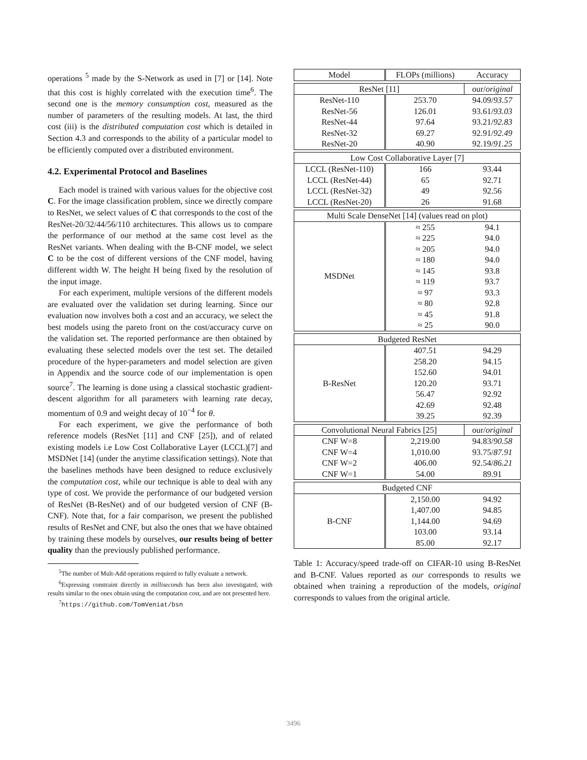operations <sup>5</sup> made by the S-Network as used in [7] or [14]. Note that this cost is highly correlated with the execution time<sup>6</sup>. The second one is the memory consumption cost, measured as the number of parameters of the resulting models. At last, the third cost (iii) is the distributed computation cost which is detailed in Section 4.3 and corresponds to the ability of a particular model to be efficiently computed over a distributed environment.
4.2. Experimental Protocol and Baselines
Each model is trained with various values for the objective cost C. For the image classification problem, since we directly compare to ResNet, we select values of C that corresponds to the cost of the ResNet-20/32/44/56/110 architectures. This allows us to compare the performance of our method at the same cost level as the ResNet variants. When dealing with the B-CNF model, we select C to be the cost of different versions of the CNF model, having different width W. The height H being fixed by the resolution of the input image.
For each experiment, multiple versions of the different models are evaluated over the validation set during learning. Since our evaluation now involves both a cost and an accuracy, we select the best models using the pareto front on the cost/accuracy curve on the validation set. The reported performance are then obtained by evaluating these selected models over the test set. The detailed procedure of the hyper-parameters and model selection are given in Appendix and the source code of our implementation is open source<sup>7</sup>. The learning is done using a classical stochastic gradient-descent algorithm for all parameters with learning rate decay, momentum of 0.9 and weight decay of 10<sup>−4</sup> for θ.
For each experiment, we give the performance of both reference models (ResNet [11] and CNF [25]), and of related existing models i.e Low Cost Collaborative Layer (LCCL)[7] and MSDNet [14] (under the anytime classification settings). Note that the baselines methods have been designed to reduce exclusively the computation cost, while our technique is able to deal with any type of cost. We provide the performance of our budgeted version of ResNet (B-ResNet) and of our budgeted version of CNF (B-CNF). Note that, for a fair comparison, we present the published results of ResNet and CNF, but also the ones that we have obtained by training these models by ourselves, our results being of better quality than the previously published performance.
<sup>5</sup> The number of Mult-Add operations required to fully evaluate a network.
<sup>6</sup> Expressing constraint directly in milliseconds has been also investigated, with results similar to the ones obtain using the computation cost, and are not presented here.
<sup>7</sup> https://github.com/TomVeniat/bsn
| Model | FLOPs (millions) | Accuracy |
| --- | --- | --- |
| ResNet [11] | | our/ original |
| ResNet-110 | 253.70 | 94.09/ 93.57 |
| ResNet-56 | 126.01 | 93.61/ 93.03 |
| ResNet-44 | 97.64 | 93.21/ 92.83 |
| ResNet-32 | 69.27 | 92.91/ 92.49 |
| ResNet-20 | 40.90 | 92.19/ 91.25 |
| Low Cost Collaborative Layer [7] | | |
| LCCL (ResNet-110) | 166 | 93.44 |
| LCCL (ResNet-44) | 65 | 92.71 |
| LCCL (ResNet-32) | 49 | 92.56 |
| LCCL (ResNet-20) | 26 | 91.68 |
| Multi Scale DenseNet [14] (values read on plot) | | |
| MSDNet | ≈ 255 | 94.1 |
| | ≈ 225 | 94.0 |
| | ≈ 205 | 94.0 |
| | ≈ 180 | 94.0 |
| | ≈ 145 | 93.8 |
| | ≈ 119 | 93.7 |
| | ≈ 97 | 93.3 |
| | ≈ 80 | 92.8 |
| | ≈ 45 | 91.8 |
| | ≈ 25 | 90.0 |
| Budgeted ResNet | | |
| B-ResNet | 407.51 | 94.29 |
| | 258.20 | 94.15 |
| | 152.60 | 94.01 |
| | 120.20 | 93.71 |
| | 56.47 | 92.92 |
| | 42.69 | 92.48 |
| | 39.25 | 92.39 |
| Convolutional Neural Fabrics [25] | | our/ original |
| CNF W=8 | 2,219.00 | 94.83/ 90.58 |
| CNF W=4 | 1,010.00 | 93.75/ 87.91 |
| CNF W=2 | 406.00 | 92.54/ 86.21 |
| CNF W=1 | 54.00 | 89.91 |
| Budgeted CNF | | |
| B-CNF | 2,150.00 | 94.92 |
| | 1,407.00 | 94.85 |
| | 1,144.00 | 94.69 |
| | 103.00 | 93.14 |
| | 85.00 | 92.17 |
Table 1: Accuracy/speed trade-off on CIFAR-10 using B-ResNet and B-CNF. Values reported as our corresponds to results we obtained when training a reproduction of the models, original corresponds to values from the original article.
3496